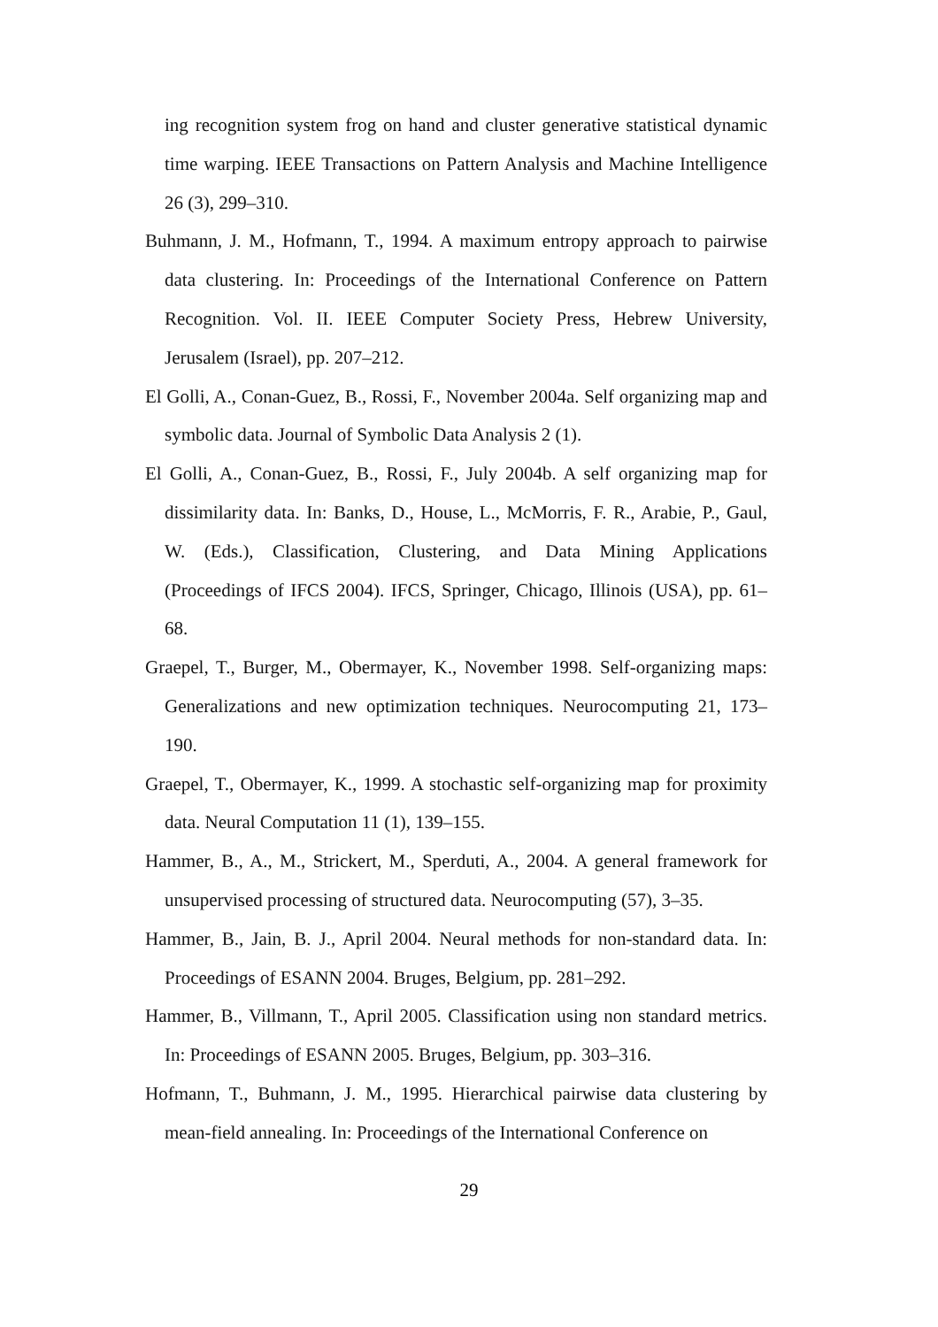ing recognition system frog on hand and cluster generative statistical dynamic time warping. IEEE Transactions on Pattern Analysis and Machine Intelligence 26 (3), 299–310.
Buhmann, J. M., Hofmann, T., 1994. A maximum entropy approach to pairwise data clustering. In: Proceedings of the International Conference on Pattern Recognition. Vol. II. IEEE Computer Society Press, Hebrew University, Jerusalem (Israel), pp. 207–212.
El Golli, A., Conan-Guez, B., Rossi, F., November 2004a. Self organizing map and symbolic data. Journal of Symbolic Data Analysis 2 (1).
El Golli, A., Conan-Guez, B., Rossi, F., July 2004b. A self organizing map for dissimilarity data. In: Banks, D., House, L., McMorris, F. R., Arabie, P., Gaul, W. (Eds.), Classification, Clustering, and Data Mining Applications (Proceedings of IFCS 2004). IFCS, Springer, Chicago, Illinois (USA), pp. 61–68.
Graepel, T., Burger, M., Obermayer, K., November 1998. Self-organizing maps: Generalizations and new optimization techniques. Neurocomputing 21, 173–190.
Graepel, T., Obermayer, K., 1999. A stochastic self-organizing map for proximity data. Neural Computation 11 (1), 139–155.
Hammer, B., A., M., Strickert, M., Sperduti, A., 2004. A general framework for unsupervised processing of structured data. Neurocomputing (57), 3–35.
Hammer, B., Jain, B. J., April 2004. Neural methods for non-standard data. In: Proceedings of ESANN 2004. Bruges, Belgium, pp. 281–292.
Hammer, B., Villmann, T., April 2005. Classification using non standard metrics. In: Proceedings of ESANN 2005. Bruges, Belgium, pp. 303–316.
Hofmann, T., Buhmann, J. M., 1995. Hierarchical pairwise data clustering by mean-field annealing. In: Proceedings of the International Conference on
29